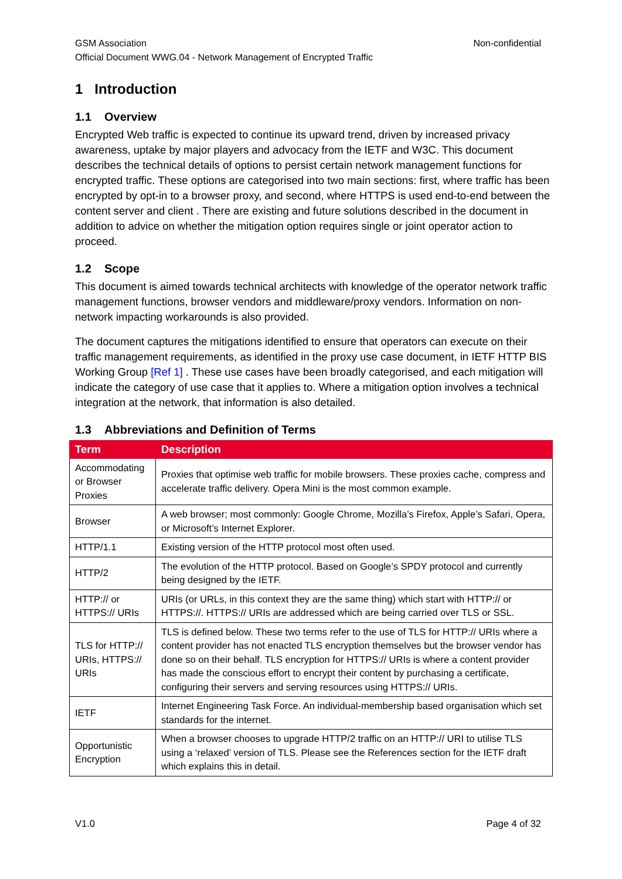GSM Association
Official Document WWG.04 - Network Management of Encrypted Traffic
Non-confidential
1 Introduction
1.1 Overview
Encrypted Web traffic is expected to continue its upward trend, driven by increased privacy awareness, uptake by major players and advocacy from the IETF and W3C. This document describes the technical details of options to persist certain network management functions for encrypted traffic. These options are categorised into two main sections: first, where traffic has been encrypted by opt-in to a browser proxy, and second, where HTTPS is used end-to-end between the content server and client . There are existing and future solutions described in the document in addition to advice on whether the mitigation option requires single or joint operator action to proceed.
1.2 Scope
This document is aimed towards technical architects with knowledge of the operator network traffic management functions, browser vendors and middleware/proxy vendors. Information on non-network impacting workarounds is also provided.
The document captures the mitigations identified to ensure that operators can execute on their traffic management requirements, as identified in the proxy use case document, in IETF HTTP BIS Working Group [Ref 1] . These use cases have been broadly categorised, and each mitigation will indicate the category of use case that it applies to. Where a mitigation option involves a technical integration at the network, that information is also detailed.
1.3 Abbreviations and Definition of Terms
| Term | Description |
| --- | --- |
| Accommodating or Browser Proxies | Proxies that optimise web traffic for mobile browsers. These proxies cache, compress and accelerate traffic delivery. Opera Mini is the most common example. |
| Browser | A web browser; most commonly: Google Chrome, Mozilla’s Firefox, Apple’s Safari, Opera, or Microsoft’s Internet Explorer. |
| HTTP/1.1 | Existing version of the HTTP protocol most often used. |
| HTTP/2 | The evolution of the HTTP protocol. Based on Google’s SPDY protocol and currently being designed by the IETF. |
| HTTP:// or HTTPS:// URIs | URIs (or URLs, in this context they are the same thing) which start with HTTP:// or HTTPS://. HTTPS:// URIs are addressed which are being carried over TLS or SSL. |
| TLS for HTTP:// URIs, HTTPS:// URIs | TLS is defined below. These two terms refer to the use of TLS for HTTP:// URIs where a content provider has not enacted TLS encryption themselves but the browser vendor has done so on their behalf. TLS encryption for HTTPS:// URIs is where a content provider has made the conscious effort to encrypt their content by purchasing a certificate, configuring their servers and serving resources using HTTPS:// URIs. |
| IETF | Internet Engineering Task Force. An individual-membership based organisation which set standards for the internet. |
| Opportunistic Encryption | When a browser chooses to upgrade HTTP/2 traffic on an HTTP:// URI to utilise TLS using a ‘relaxed’ version of TLS. Please see the References section for the IETF draft which explains this in detail. |
V1.0 Page 4 of 32